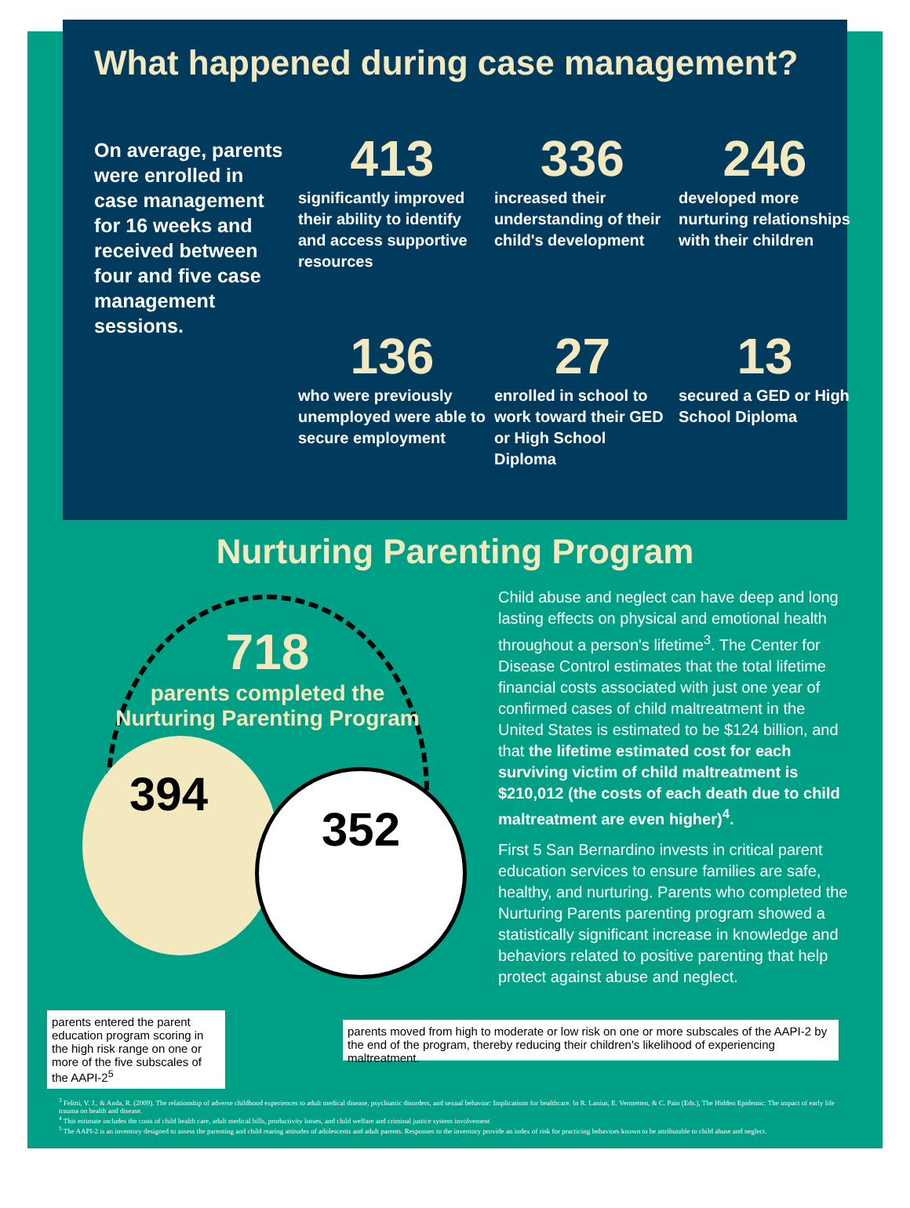What happened during case management?
On average, parents were enrolled in case management for 16 weeks and received between four and five case management sessions.
413
significantly improved their ability to identify and access supportive resources
336
increased their understanding of their child's development
246
developed more nurturing relationships with their children
136
who were previously unemployed were able to secure employment
27
enrolled in school to work toward their GED or High School Diploma
13
secured a GED or High School Diploma
Nurturing Parenting Program
718
parents completed the Nurturing Parenting Program
394
352
Child abuse and neglect can have deep and long lasting effects on physical and emotional health throughout a person's lifetime<sup>3</sup>. The Center for Disease Control estimates that the total lifetime financial costs associated with just one year of confirmed cases of child maltreatment in the United States is estimated to be $124 billion, and that the lifetime estimated cost for each surviving victim of child maltreatment is $210,012 (the costs of each death due to child maltreatment are even higher)<sup>4</sup>.
First 5 San Bernardino invests in critical parent education services to ensure families are safe, healthy, and nurturing. Parents who completed the Nurturing Parents parenting program showed a statistically significant increase in knowledge and behaviors related to positive parenting that help protect against abuse and neglect.
parents entered the parent education program scoring in the high risk range on one or more of the five subscales of the AAPI-2<sup>5</sup>
parents moved from high to moderate or low risk on one or more subscales of the AAPI-2 by the end of the program, thereby reducing their children's likelihood of experiencing maltreatment.
<sup>3</sup> Felitti, V. J., & Anda, R. (2009). The relationship of adverse childhood experiences to adult medical disease, psychiatric disorders, and sexual behavior: Implications for healthcare. In R. Lanius, E. Vermetten, & C. Pain (Eds.), The Hidden Epidemic: The impact of early life trauma on health and disease.
<sup>4</sup> This estimate includes the costs of child health care, adult medical bills, productivity losses, and child welfare and criminal justice system involvement
<sup>5</sup> The AAPI-2 is an inventory designed to assess the parenting and child rearing attitudes of adolescents and adult parents. Responses to the inventory provide an index of risk for practicing behaviors known to be attributable to child abuse and neglect.